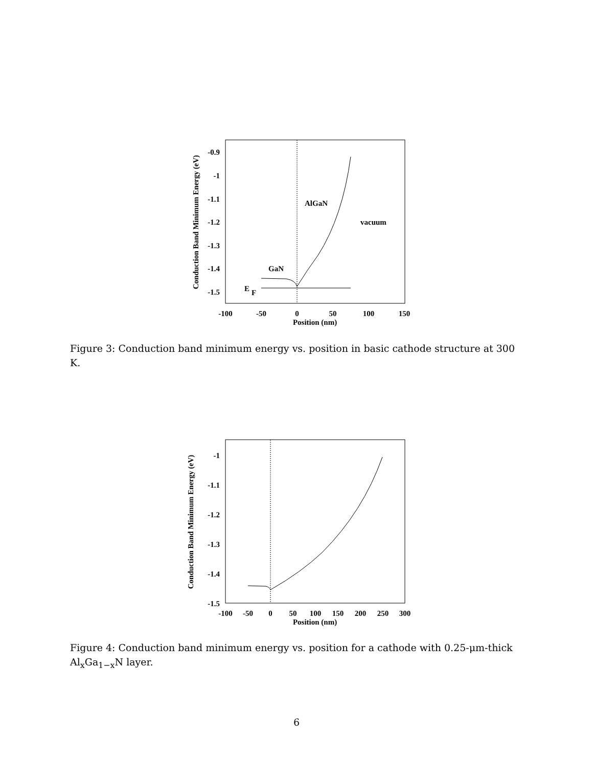Conduction Band Minimum Energy (eV)
-0.9
-1
-1.1
-1.2
-1.3
-1.4
-1.5
-100
-50
0
50
100
150
Position (nm)
AlGaN
vacuum
GaN
E
F
Figure 3: Conduction band minimum energy vs. position in basic cathode structure at 300 K.
Conduction Band Minimum Energy (eV)
-1
-1.1
-1.2
-1.3
-1.4
-1.5
-100
-50
0
50
100
150
200
250
300
Position (nm)
Figure 4: Conduction band minimum energy vs. position for a cathode with 0.25-μm-thick Al<sub>x</sub>Ga<sub>1−x</sub>N layer.
6